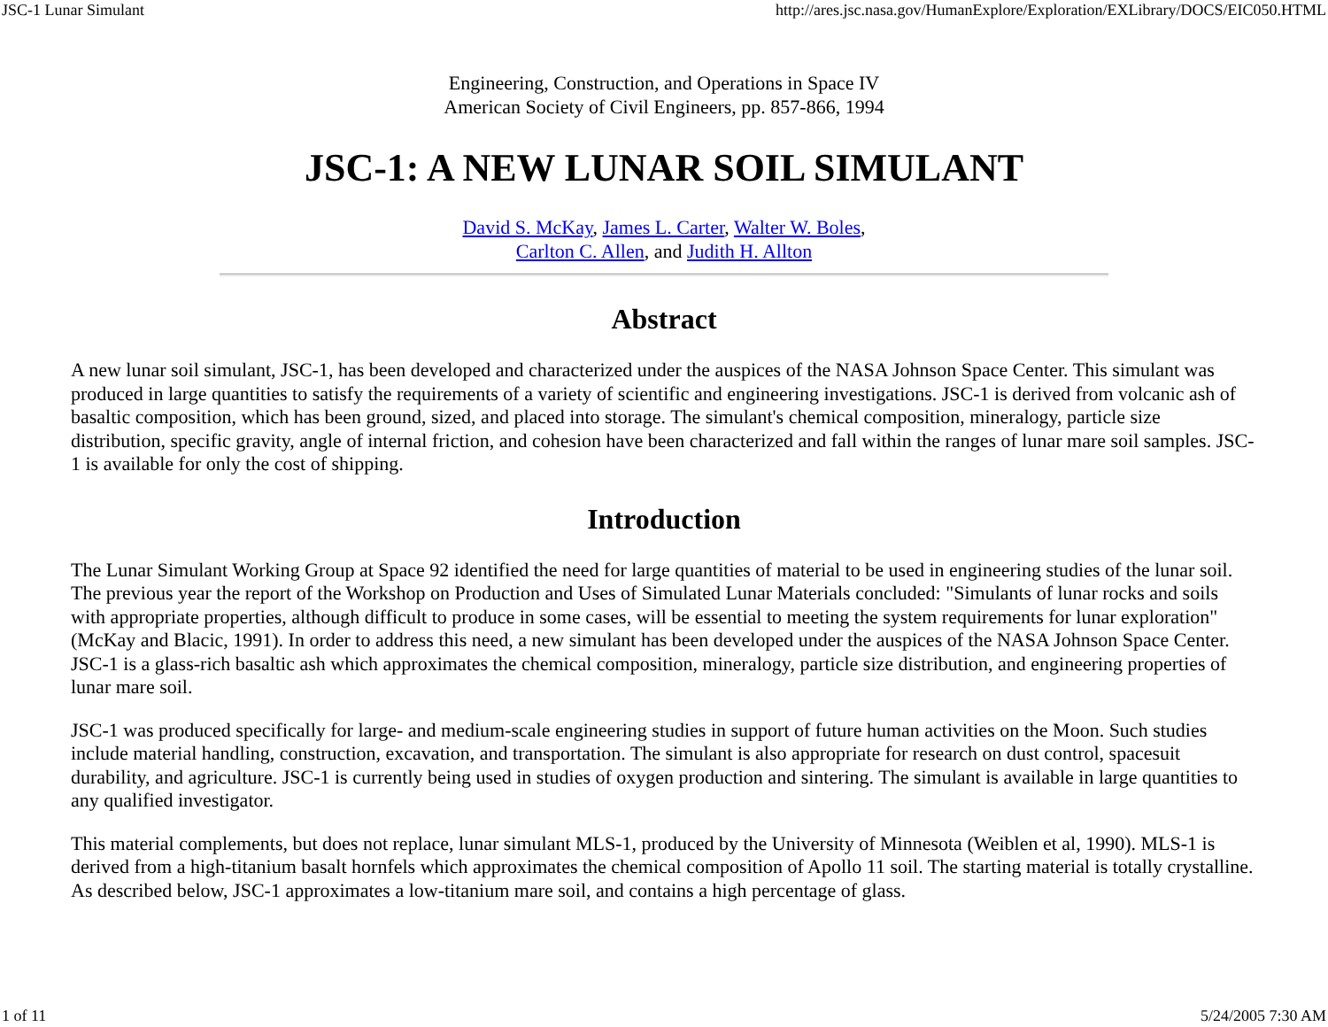JSC-1 Lunar Simulant http://ares.jsc.nasa.gov/HumanExplore/Exploration/EXLibrary/DOCS/EIC050.HTML
Engineering, Construction, and Operations in Space IV
American Society of Civil Engineers, pp. 857-866, 1994
JSC-1: A NEW LUNAR SOIL SIMULANT
David S. McKay, James L. Carter, Walter W. Boles,
Carlton C. Allen, and Judith H. Allton
Abstract
A new lunar soil simulant, JSC-1, has been developed and characterized under the auspices of the NASA Johnson Space Center. This simulant was produced in large quantities to satisfy the requirements of a variety of scientific and engineering investigations. JSC-1 is derived from volcanic ash of basaltic composition, which has been ground, sized, and placed into storage. The simulant's chemical composition, mineralogy, particle size distribution, specific gravity, angle of internal friction, and cohesion have been characterized and fall within the ranges of lunar mare soil samples. JSC-1 is available for only the cost of shipping.
Introduction
The Lunar Simulant Working Group at Space 92 identified the need for large quantities of material to be used in engineering studies of the lunar soil. The previous year the report of the Workshop on Production and Uses of Simulated Lunar Materials concluded: "Simulants of lunar rocks and soils with appropriate properties, although difficult to produce in some cases, will be essential to meeting the system requirements for lunar exploration" (McKay and Blacic, 1991). In order to address this need, a new simulant has been developed under the auspices of the NASA Johnson Space Center. JSC-1 is a glass-rich basaltic ash which approximates the chemical composition, mineralogy, particle size distribution, and engineering properties of lunar mare soil.
JSC-1 was produced specifically for large- and medium-scale engineering studies in support of future human activities on the Moon. Such studies include material handling, construction, excavation, and transportation. The simulant is also appropriate for research on dust control, spacesuit durability, and agriculture. JSC-1 is currently being used in studies of oxygen production and sintering. The simulant is available in large quantities to any qualified investigator.
This material complements, but does not replace, lunar simulant MLS-1, produced by the University of Minnesota (Weiblen et al, 1990). MLS-1 is derived from a high-titanium basalt hornfels which approximates the chemical composition of Apollo 11 soil. The starting material is totally crystalline. As described below, JSC-1 approximates a low-titanium mare soil, and contains a high percentage of glass.
1 of 11 5/24/2005 7:30 AM